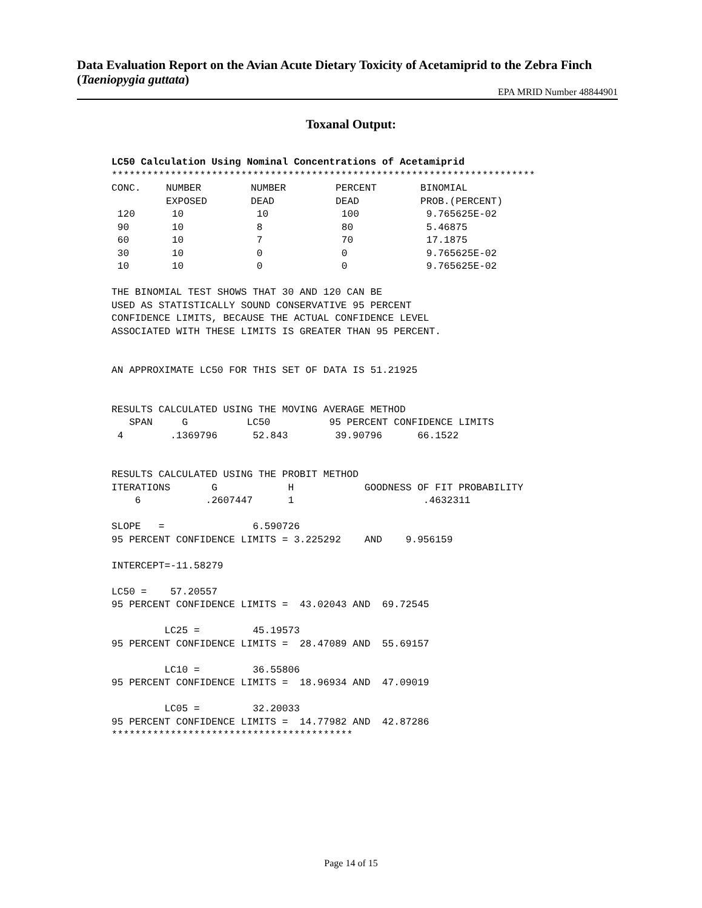Data Evaluation Report on the Avian Acute Dietary Toxicity of Acetamiprid to the Zebra Finch (Taeniopygia guttata)
EPA MRID Number 48844901
Toxanal Output:
LC50 Calculation Using Nominal Concentrations of Acetamiprid ************************************************************************
| CONC. | NUMBER EXPOSED | NUMBER DEAD | PERCENT DEAD | BINOMIAL PROB.(PERCENT) |
| --- | --- | --- | --- | --- |
| 120 | 10 | 10 | 100 | 9.765625E-02 |
| 90 | 10 | 8 | 80 | 5.46875 |
| 60 | 10 | 7 | 70 | 17.1875 |
| 30 | 10 | 0 | 0 | 9.765625E-02 |
| 10 | 10 | 0 | 0 | 9.765625E-02 |
THE BINOMIAL TEST SHOWS THAT 30 AND 120 CAN BE USED AS STATISTICALLY SOUND CONSERVATIVE 95 PERCENT CONFIDENCE LIMITS, BECAUSE THE ACTUAL CONFIDENCE LEVEL ASSOCIATED WITH THESE LIMITS IS GREATER THAN 95 PERCENT. AN APPROXIMATE LC50 FOR THIS SET OF DATA IS 51.21925 RESULTS CALCULATED USING THE MOVING AVERAGE METHOD SPAN G LC50 95 PERCENT CONFIDENCE LIMITS 4 .1369796 52.843 39.90796 66.1522 RESULTS CALCULATED USING THE PROBIT METHOD ITERATIONS G H GOODNESS OF FIT PROBABILITY 6 .2607447 1 .4632311 SLOPE = 6.590726 95 PERCENT CONFIDENCE LIMITS = 3.225292 AND 9.956159 INTERCEPT=-11.58279 LC50 = 57.20557 95 PERCENT CONFIDENCE LIMITS = 43.02043 AND 69.72545 LC25 = 45.19573 95 PERCENT CONFIDENCE LIMITS = 28.47089 AND 55.69157 LC10 = 36.55806 95 PERCENT CONFIDENCE LIMITS = 18.96934 AND 47.09019 LC05 = 32.20033 95 PERCENT CONFIDENCE LIMITS = 14.77982 AND 42.87286 *****************************************
Page 14 of 15